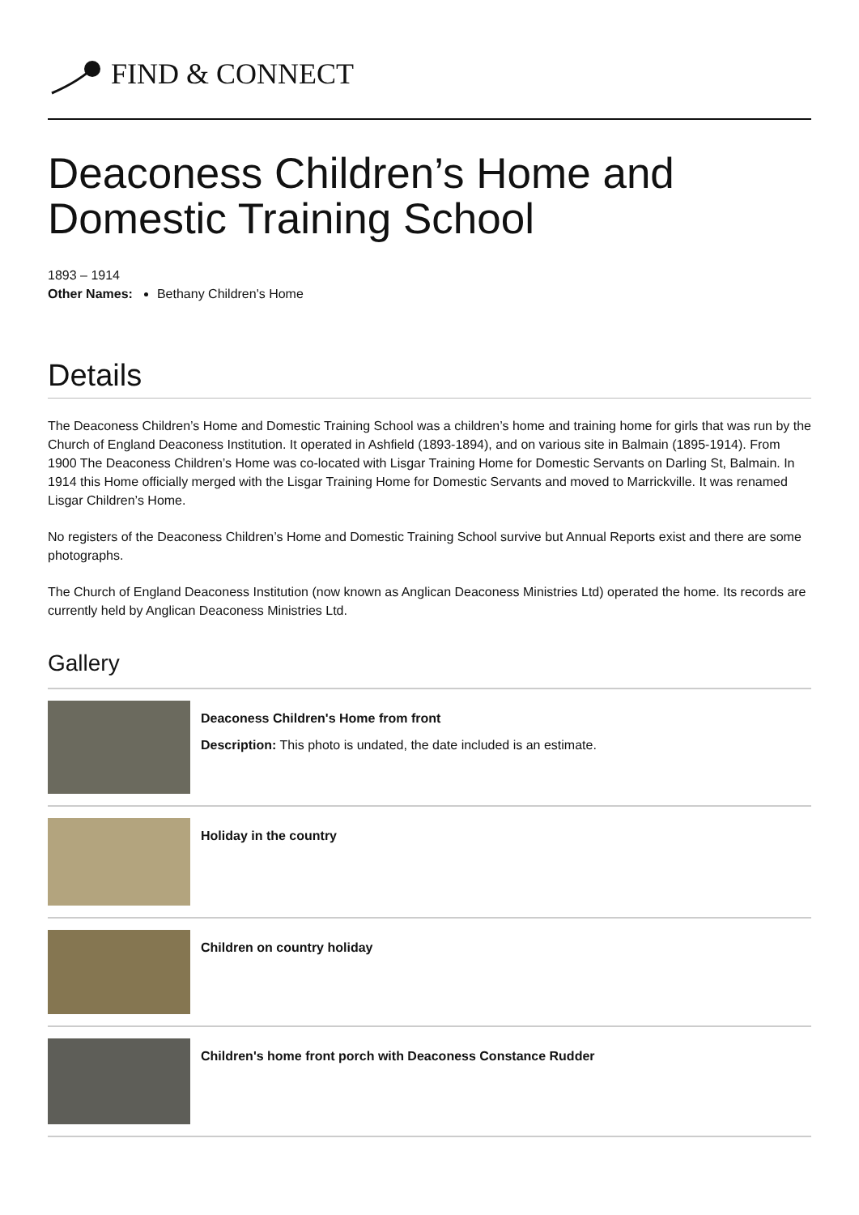FIND & CONNECT
Deaconess Children’s Home and Domestic Training School
1893 – 1914
Other Names:
Bethany Children's Home
Details
The Deaconess Children’s Home and Domestic Training School was a children’s home and training home for girls that was run by the Church of England Deaconess Institution. It operated in Ashfield (1893-1894), and on various site in Balmain (1895-1914). From 1900 The Deaconess Children’s Home was co-located with Lisgar Training Home for Domestic Servants on Darling St, Balmain. In 1914 this Home officially merged with the Lisgar Training Home for Domestic Servants and moved to Marrickville. It was renamed Lisgar Children’s Home.
No registers of the Deaconess Children’s Home and Domestic Training School survive but Annual Reports exist and there are some photographs.
The Church of England Deaconess Institution (now known as Anglican Deaconess Ministries Ltd) operated the home. Its records are currently held by Anglican Deaconess Ministries Ltd.
Gallery
Deaconess Children's Home from front
Description: This photo is undated, the date included is an estimate.
Holiday in the country
Children on country holiday
Children's home front porch with Deaconess Constance Rudder